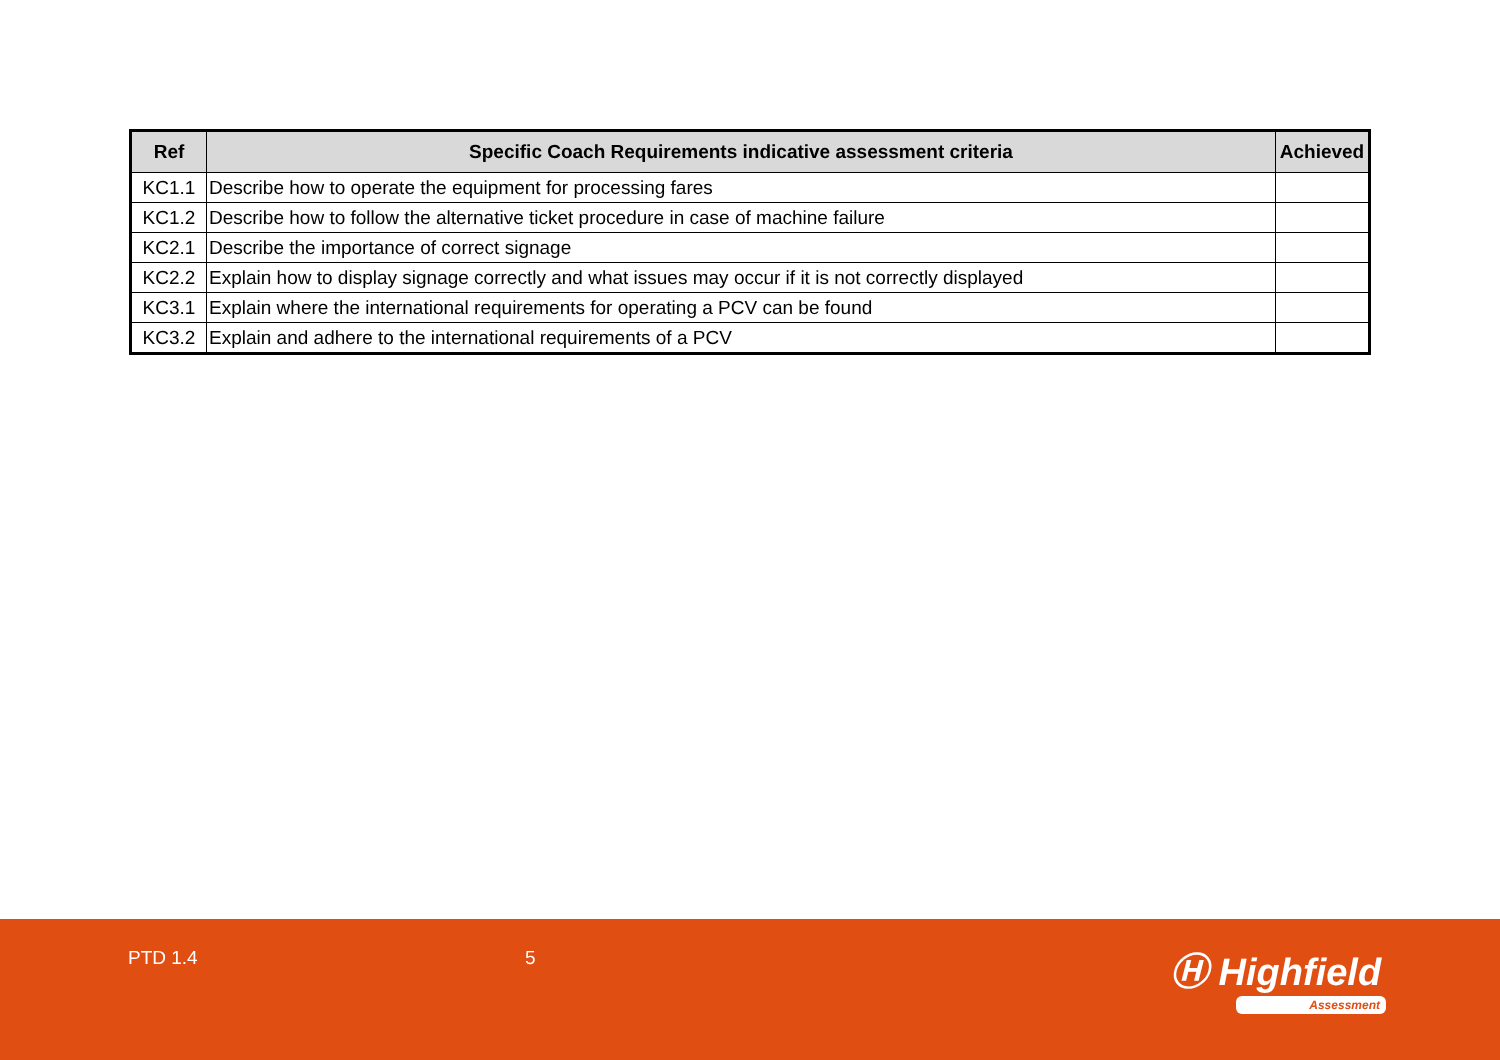| Ref | Specific Coach Requirements indicative assessment criteria | Achieved |
| --- | --- | --- |
| KC1.1 | Describe how to operate the equipment for processing fares | |
| KC1.2 | Describe how to follow the alternative ticket procedure in case of machine failure | |
| KC2.1 | Describe the importance of correct signage | |
| KC2.2 | Explain how to display signage correctly and what issues may occur if it is not correctly displayed | |
| KC3.1 | Explain where the international requirements for operating a PCV can be found | |
| KC3.2 | Explain and adhere to the international requirements of a PCV | |
PTD 1.4 5 Ⓗ Highfield
Assessment